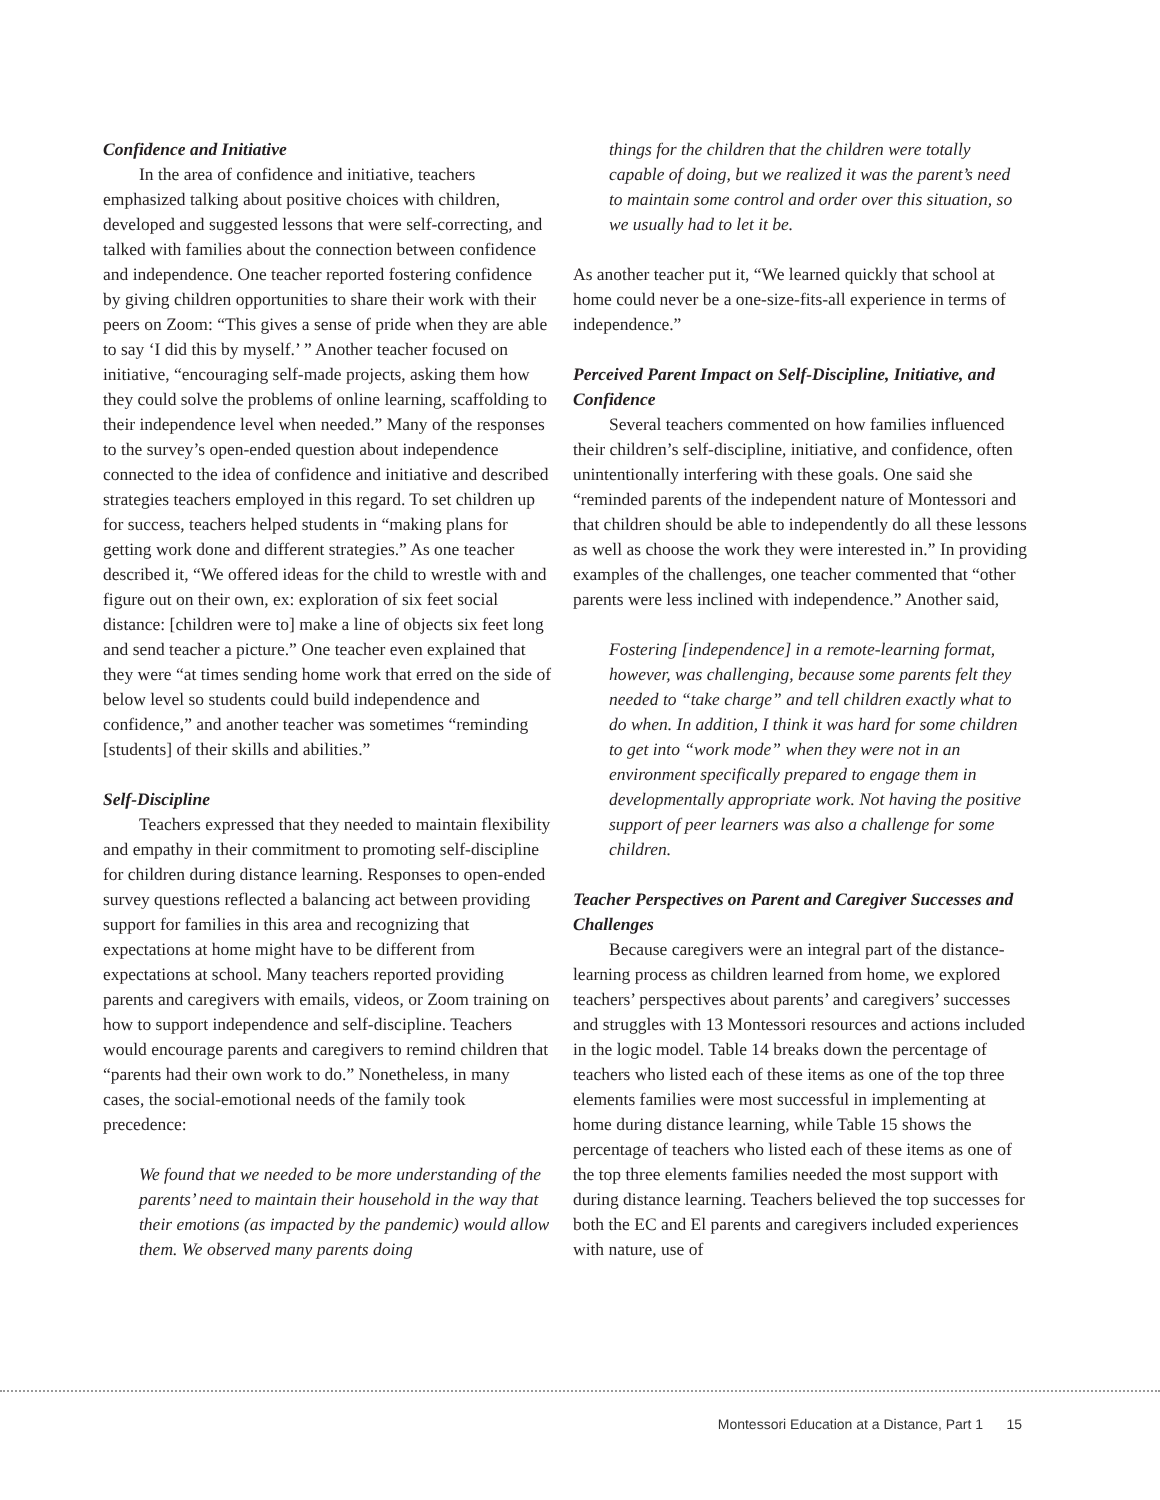Confidence and Initiative
In the area of confidence and initiative, teachers emphasized talking about positive choices with children, developed and suggested lessons that were self-correcting, and talked with families about the connection between confidence and independence. One teacher reported fostering confidence by giving children opportunities to share their work with their peers on Zoom: “This gives a sense of pride when they are able to say ‘I did this by myself.’ ” Another teacher focused on initiative, “encouraging self-made projects, asking them how they could solve the problems of online learning, scaffolding to their independence level when needed.” Many of the responses to the survey’s open-ended question about independence connected to the idea of confidence and initiative and described strategies teachers employed in this regard. To set children up for success, teachers helped students in “making plans for getting work done and different strategies.” As one teacher described it, “We offered ideas for the child to wrestle with and figure out on their own, ex: exploration of six feet social distance: [children were to] make a line of objects six feet long and send teacher a picture.” One teacher even explained that they were “at times sending home work that erred on the side of below level so students could build independence and confidence,” and another teacher was sometimes “reminding [students] of their skills and abilities.”
Self-Discipline
Teachers expressed that they needed to maintain flexibility and empathy in their commitment to promoting self-discipline for children during distance learning. Responses to open-ended survey questions reflected a balancing act between providing support for families in this area and recognizing that expectations at home might have to be different from expectations at school. Many teachers reported providing parents and caregivers with emails, videos, or Zoom training on how to support independence and self-discipline. Teachers would encourage parents and caregivers to remind children that “parents had their own work to do.” Nonetheless, in many cases, the social-emotional needs of the family took precedence:
We found that we needed to be more understanding of the parents’ need to maintain their household in the way that their emotions (as impacted by the pandemic) would allow them. We observed many parents doing
things for the children that the children were totally capable of doing, but we realized it was the parent’s need to maintain some control and order over this situation, so we usually had to let it be.
As another teacher put it, “We learned quickly that school at home could never be a one-size-fits-all experience in terms of independence.”
Perceived Parent Impact on Self-Discipline, Initiative, and Confidence
Several teachers commented on how families influenced their children’s self-discipline, initiative, and confidence, often unintentionally interfering with these goals. One said she “reminded parents of the independent nature of Montessori and that children should be able to independently do all these lessons as well as choose the work they were interested in.” In providing examples of the challenges, one teacher commented that “other parents were less inclined with independence.” Another said,
Fostering [independence] in a remote-learning format, however, was challenging, because some parents felt they needed to “take charge” and tell children exactly what to do when. In addition, I think it was hard for some children to get into “work mode” when they were not in an environment specifically prepared to engage them in developmentally appropriate work. Not having the positive support of peer learners was also a challenge for some children.
Teacher Perspectives on Parent and Caregiver Successes and Challenges
Because caregivers were an integral part of the distance-learning process as children learned from home, we explored teachers’ perspectives about parents’ and caregivers’ successes and struggles with 13 Montessori resources and actions included in the logic model. Table 14 breaks down the percentage of teachers who listed each of these items as one of the top three elements families were most successful in implementing at home during distance learning, while Table 15 shows the percentage of teachers who listed each of these items as one of the top three elements families needed the most support with during distance learning. Teachers believed the top successes for both the EC and El parents and caregivers included experiences with nature, use of
Montessori Education at a Distance, Part 1 15